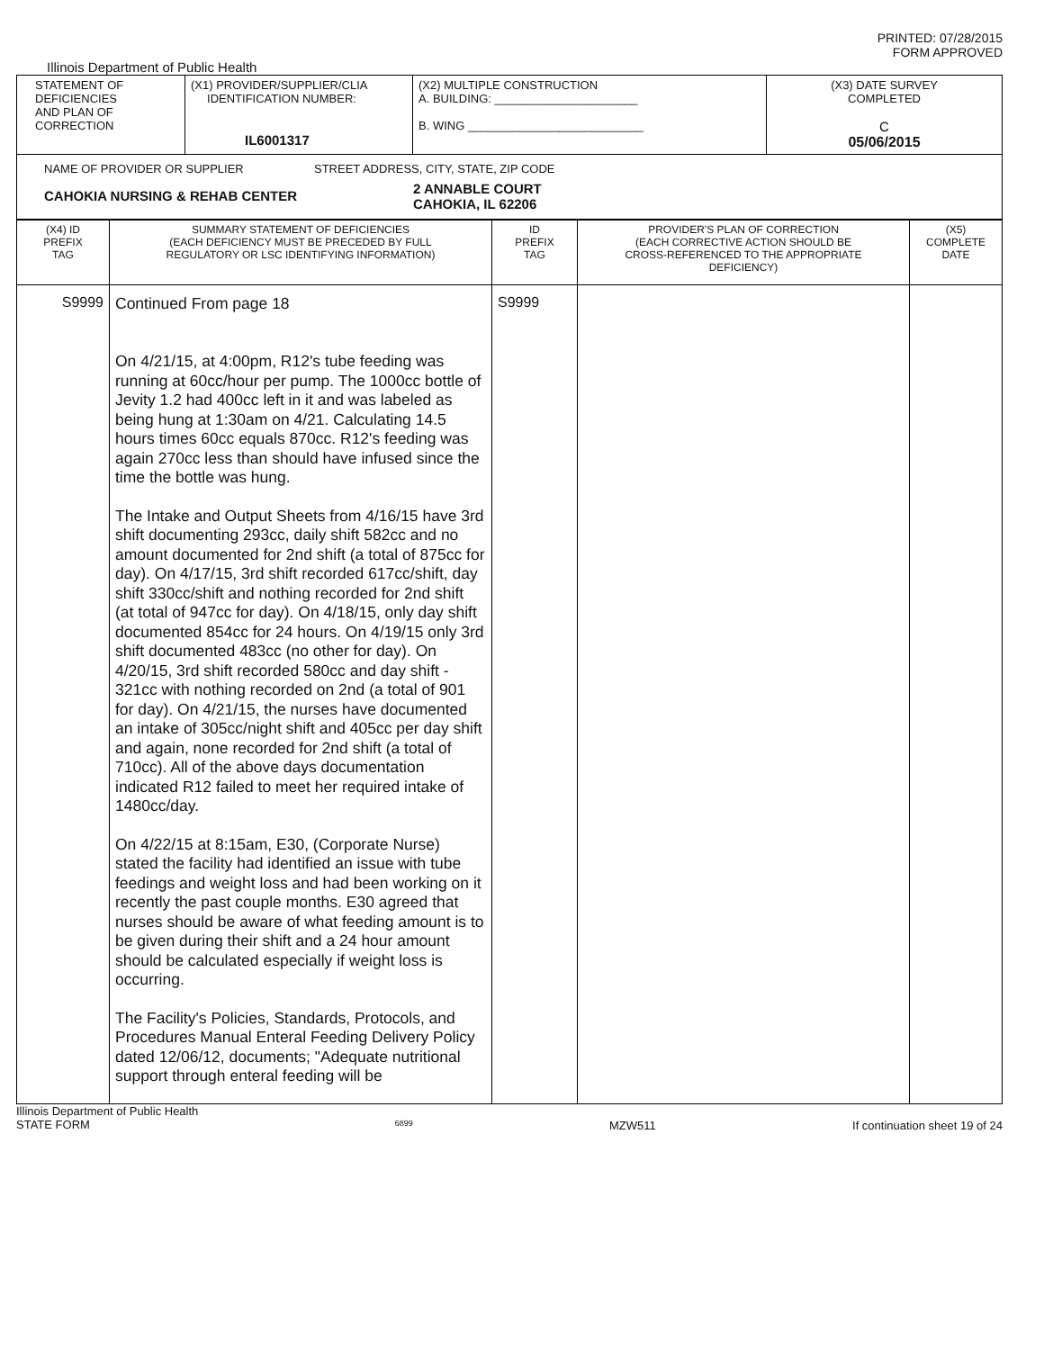PRINTED: 07/28/2015
FORM APPROVED
Illinois Department of Public Health
| STATEMENT OF DEFICIENCIES AND PLAN OF CORRECTION | (X1) PROVIDER/SUPPLIER/CLIA IDENTIFICATION NUMBER: IL6001317 | (X2) MULTIPLE CONSTRUCTION A. BUILDING: ______________________ B. WING ___________________________ | (X3) DATE SURVEY COMPLETED C 05/06/2015 |
| NAME OF PROVIDER OR SUPPLIER STREET ADDRESS, CITY, STATE, ZIP CODE CAHOKIA NURSING & REHAB CENTER 2 ANNABLE COURT CAHOKIA, IL 62206 | | | |
| (X4) ID PREFIX TAG | SUMMARY STATEMENT OF DEFICIENCIES (EACH DEFICIENCY MUST BE PRECEDED BY FULL REGULATORY OR LSC IDENTIFYING INFORMATION) | ID PREFIX TAG | PROVIDER'S PLAN OF CORRECTION (EACH CORRECTIVE ACTION SHOULD BE CROSS-REFERENCED TO THE APPROPRIATE DEFICIENCY) | (X5) COMPLETE DATE |
| S9999 | Continued From page 18 On 4/21/15, at 4:00pm, R12's tube feeding was running at 60cc/hour per pump. The 1000cc bottle of Jevity 1.2 had 400cc left in it and was labeled as being hung at 1:30am on 4/21. Calculating 14.5 hours times 60cc equals 870cc. R12's feeding was again 270cc less than should have infused since the time the bottle was hung. The Intake and Output Sheets from 4/16/15 have 3rd shift documenting 293cc, daily shift 582cc and no amount documented for 2nd shift (a total of 875cc for day). On 4/17/15, 3rd shift recorded 617cc/shift, day shift 330cc/shift and nothing recorded for 2nd shift (at total of 947cc for day). On 4/18/15, only day shift documented 854cc for 24 hours. On 4/19/15 only 3rd shift documented 483cc (no other for day). On 4/20/15, 3rd shift recorded 580cc and day shift - 321cc with nothing recorded on 2nd (a total of 901 for day). On 4/21/15, the nurses have documented an intake of 305cc/night shift and 405cc per day shift and again, none recorded for 2nd shift (a total of 710cc). All of the above days documentation indicated R12 failed to meet her required intake of 1480cc/day. On 4/22/15 at 8:15am, E30, (Corporate Nurse) stated the facility had identified an issue with tube feedings and weight loss and had been working on it recently the past couple months. E30 agreed that nurses should be aware of what feeding amount is to be given during their shift and a 24 hour amount should be calculated especially if weight loss is occurring. The Facility's Policies, Standards, Protocols, and Procedures Manual Enteral Feeding Delivery Policy dated 12/06/12, documents; "Adequate nutritional support through enteral feeding will be | S9999 | | |
Illinois Department of Public Health
STATE FORM 6899 MZW511 If continuation sheet 19 of 24